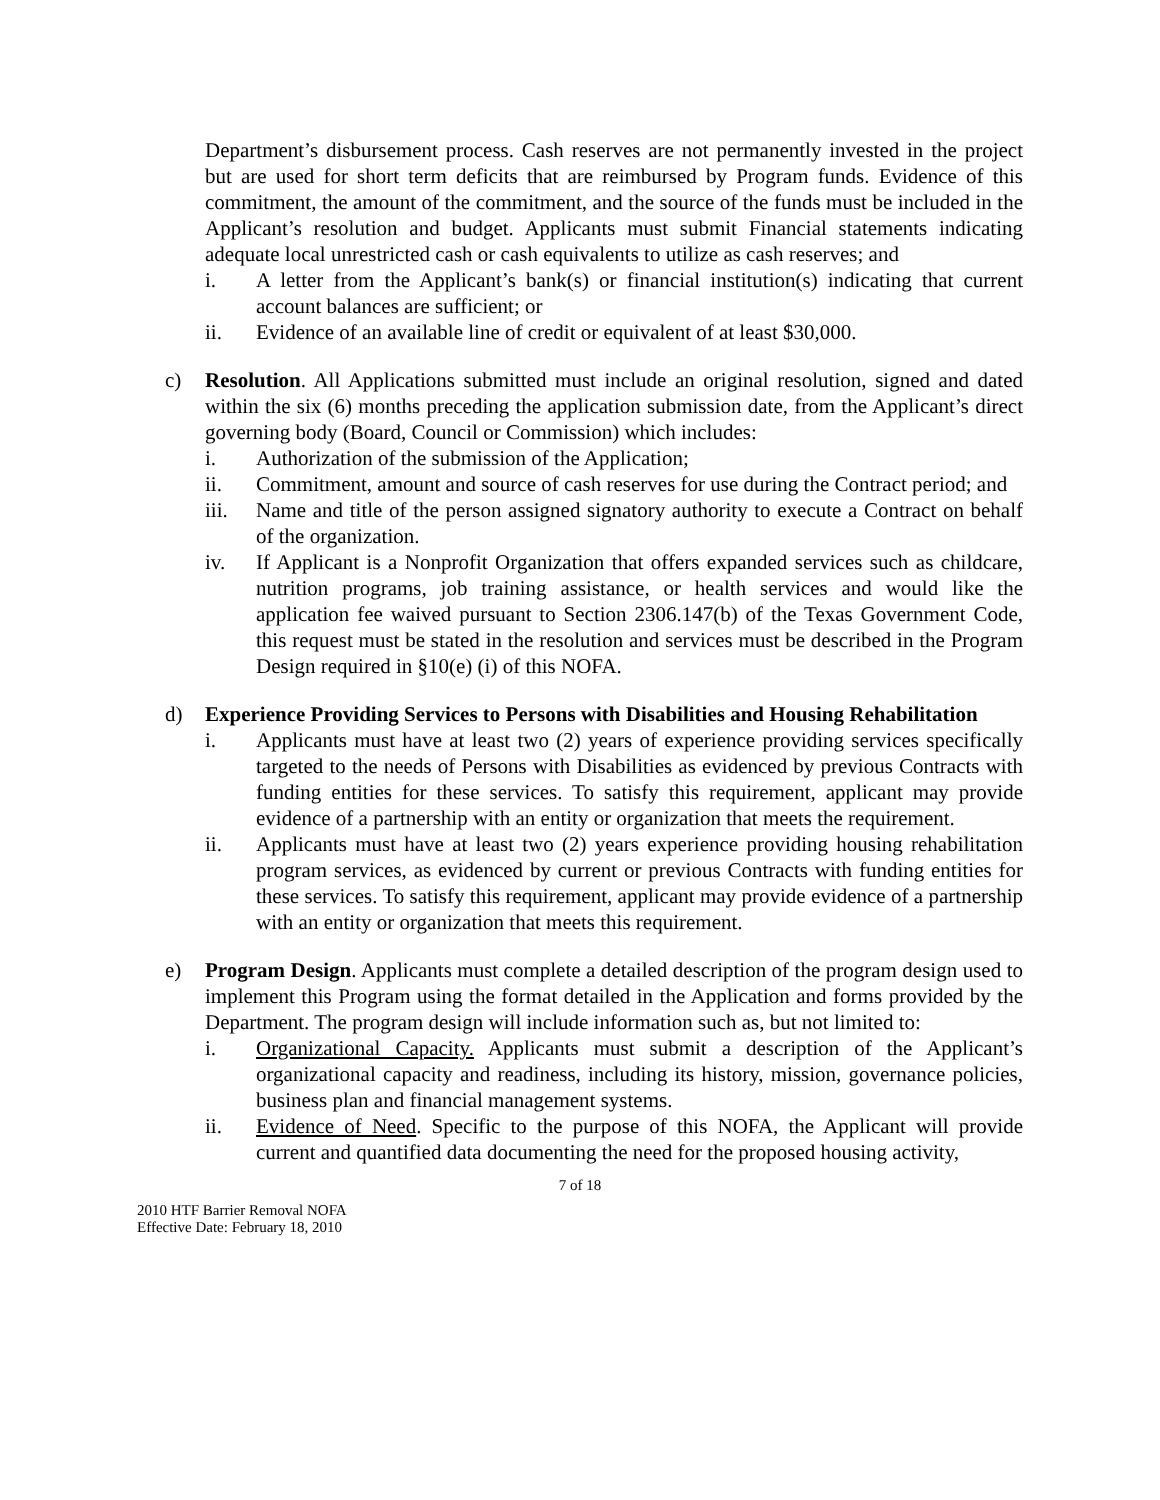Department’s disbursement process. Cash reserves are not permanently invested in the project but are used for short term deficits that are reimbursed by Program funds. Evidence of this commitment, the amount of the commitment, and the source of the funds must be included in the Applicant’s resolution and budget. Applicants must submit Financial statements indicating adequate local unrestricted cash or cash equivalents to utilize as cash reserves; and
i. A letter from the Applicant’s bank(s) or financial institution(s) indicating that current account balances are sufficient; or
ii. Evidence of an available line of credit or equivalent of at least $30,000.
c) Resolution. All Applications submitted must include an original resolution, signed and dated within the six (6) months preceding the application submission date, from the Applicant’s direct governing body (Board, Council or Commission) which includes:
i. Authorization of the submission of the Application;
ii. Commitment, amount and source of cash reserves for use during the Contract period; and
iii. Name and title of the person assigned signatory authority to execute a Contract on behalf of the organization.
iv. If Applicant is a Nonprofit Organization that offers expanded services such as childcare, nutrition programs, job training assistance, or health services and would like the application fee waived pursuant to Section 2306.147(b) of the Texas Government Code, this request must be stated in the resolution and services must be described in the Program Design required in §10(e) (i) of this NOFA.
d) Experience Providing Services to Persons with Disabilities and Housing Rehabilitation
i. Applicants must have at least two (2) years of experience providing services specifically targeted to the needs of Persons with Disabilities as evidenced by previous Contracts with funding entities for these services. To satisfy this requirement, applicant may provide evidence of a partnership with an entity or organization that meets the requirement.
ii. Applicants must have at least two (2) years experience providing housing rehabilitation program services, as evidenced by current or previous Contracts with funding entities for these services. To satisfy this requirement, applicant may provide evidence of a partnership with an entity or organization that meets this requirement.
e) Program Design. Applicants must complete a detailed description of the program design used to implement this Program using the format detailed in the Application and forms provided by the Department. The program design will include information such as, but not limited to:
i. Organizational Capacity. Applicants must submit a description of the Applicant’s organizational capacity and readiness, including its history, mission, governance policies, business plan and financial management systems.
ii. Evidence of Need. Specific to the purpose of this NOFA, the Applicant will provide current and quantified data documenting the need for the proposed housing activity,
7 of 18
2010 HTF Barrier Removal NOFA
Effective Date: February 18, 2010